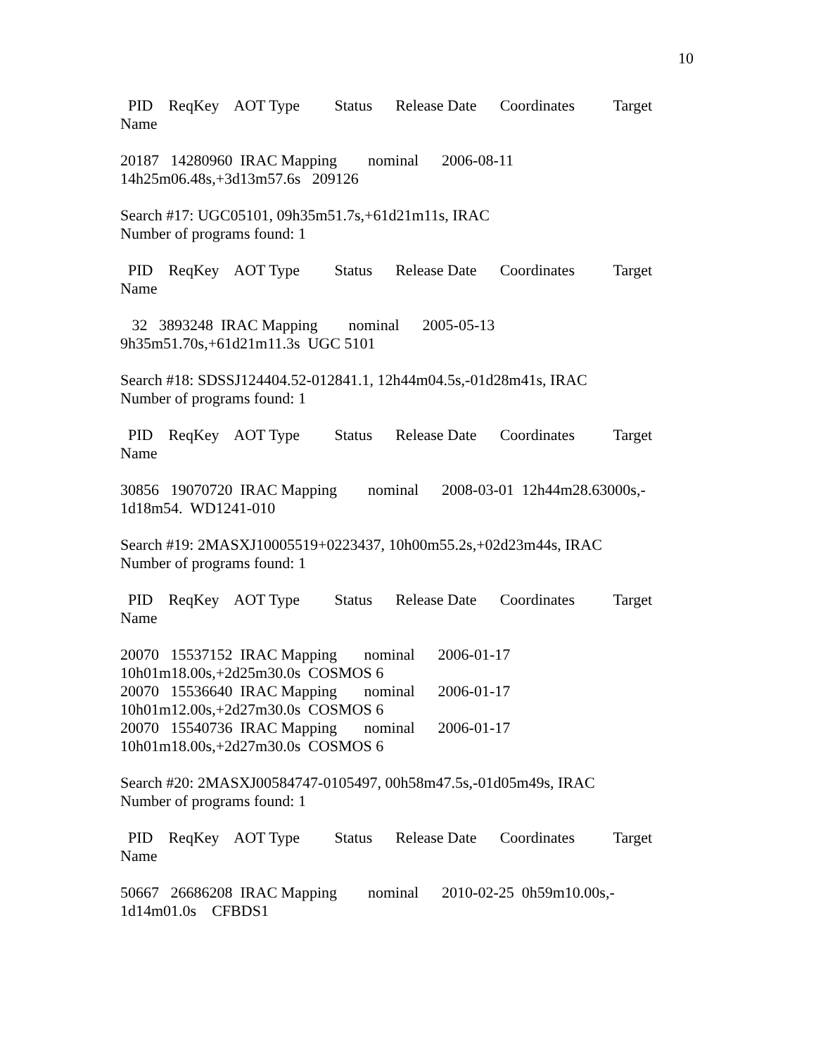10
PID ReqKey AOT Type Status Release Date Coordinates Target Name
20187 14280960 IRAC Mapping nominal 2006-08-11 14h25m06.48s,+3d13m57.6s 209126
Search #17: UGC05101, 09h35m51.7s,+61d21m11s, IRAC Number of programs found: 1
PID ReqKey AOT Type Status Release Date Coordinates Target Name
32 3893248 IRAC Mapping nominal 2005-05-13 9h35m51.70s,+61d21m11.3s UGC 5101
Search #18: SDSSJ124404.52-012841.1, 12h44m04.5s,-01d28m41s, IRAC Number of programs found: 1
PID ReqKey AOT Type Status Release Date Coordinates Target Name
30856 19070720 IRAC Mapping nominal 2008-03-01 12h44m28.63000s,- 1d18m54. WD1241-010
Search #19: 2MASXJ10005519+0223437, 10h00m55.2s,+02d23m44s, IRAC Number of programs found: 1
PID ReqKey AOT Type Status Release Date Coordinates Target Name
20070 15537152 IRAC Mapping nominal 2006-01-17 10h01m18.00s,+2d25m30.0s COSMOS 6 20070 15536640 IRAC Mapping nominal 2006-01-17 10h01m12.00s,+2d27m30.0s COSMOS 6 20070 15540736 IRAC Mapping nominal 2006-01-17 10h01m18.00s,+2d27m30.0s COSMOS 6
Search #20: 2MASXJ00584747-0105497, 00h58m47.5s,-01d05m49s, IRAC Number of programs found: 1
PID ReqKey AOT Type Status Release Date Coordinates Target Name
50667 26686208 IRAC Mapping nominal 2010-02-25 0h59m10.00s,- 1d14m01.0s CFBDS1